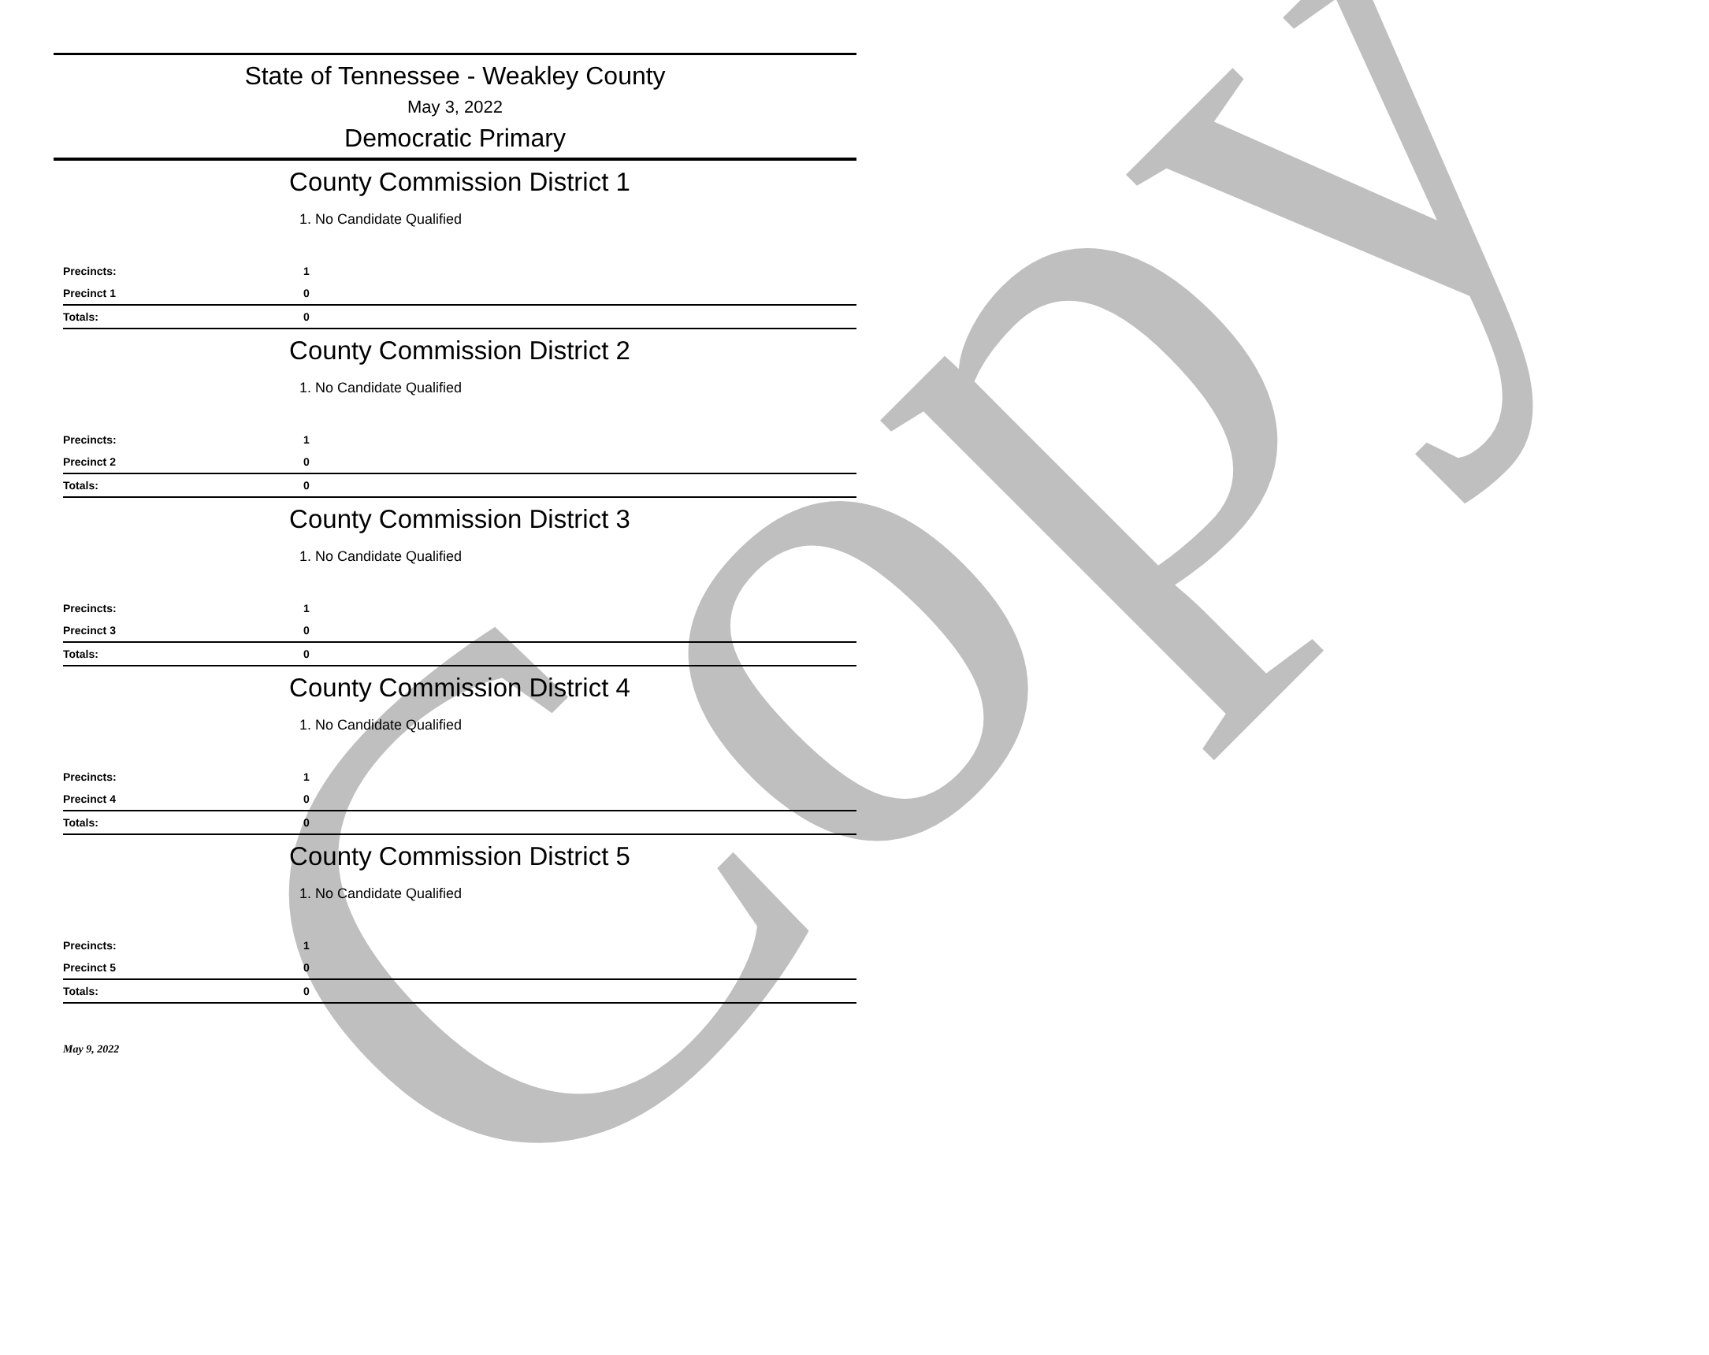Copy
State of Tennessee - Weakley County
May 3, 2022
Democratic Primary
County Commission District 1
1. No Candidate Qualified
| Precincts: | 1 |
| Precinct 1 | 0 |
| Totals: | 0 |
County Commission District 2
1. No Candidate Qualified
| Precincts: | 1 |
| Precinct 2 | 0 |
| Totals: | 0 |
County Commission District 3
1. No Candidate Qualified
| Precincts: | 1 |
| Precinct 3 | 0 |
| Totals: | 0 |
County Commission District 4
1. No Candidate Qualified
| Precincts: | 1 |
| Precinct 4 | 0 |
| Totals: | 0 |
County Commission District 5
1. No Candidate Qualified
| Precincts: | 1 |
| Precinct 5 | 0 |
| Totals: | 0 |
May 9, 2022